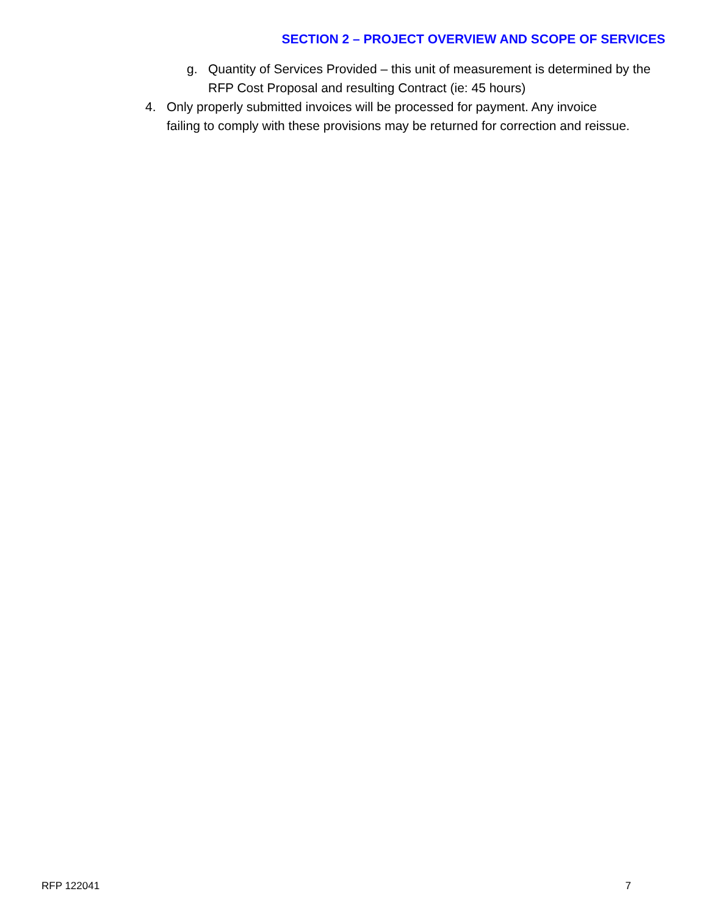SECTION 2 – PROJECT OVERVIEW AND SCOPE OF SERVICES
g. Quantity of Services Provided – this unit of measurement is determined by the RFP Cost Proposal and resulting Contract (ie: 45 hours)
4. Only properly submitted invoices will be processed for payment. Any invoice failing to comply with these provisions may be returned for correction and reissue.
RFP 122041 7